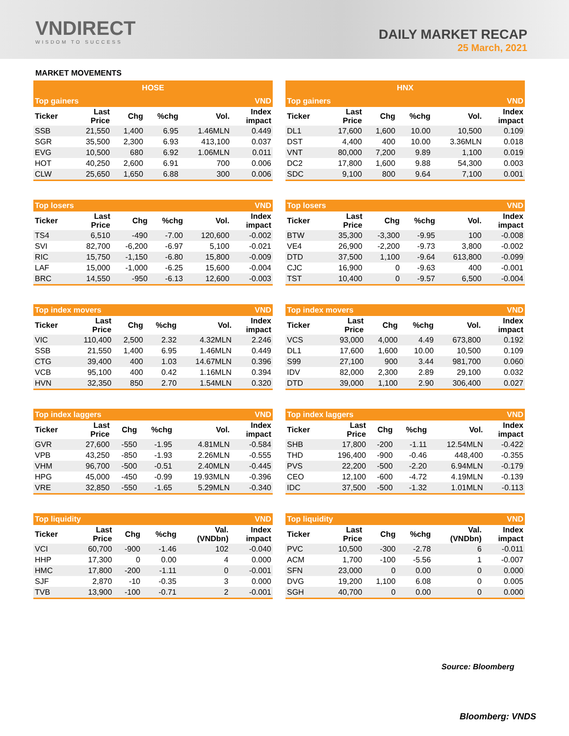VNDIRECT
WISDOM TO SUCCESS
DAILY MARKET RECAP
25 March, 2021
MARKET MOVEMENTS
| HOSE | | | | | |
| Top gainers | | | | | VND |
| Ticker | Last Price | Chg | %chg | Vol. | Index impact |
| SSB | 21,550 | 1,400 | 6.95 | 1.46MLN | 0.449 |
| SGR | 35,500 | 2,300 | 6.93 | 413,100 | 0.037 |
| EVG | 10,500 | 680 | 6.92 | 1.06MLN | 0.011 |
| HOT | 40,250 | 2,600 | 6.91 | 700 | 0.006 |
| CLW | 25,650 | 1,650 | 6.88 | 300 | 0.006 |
| Top losers | | | | | VND |
| Ticker | Last Price | Chg | %chg | Vol. | Index impact |
| TS4 | 6,510 | -490 | -7.00 | 120,600 | -0.002 |
| SVI | 82,700 | -6,200 | -6.97 | 5,100 | -0.021 |
| RIC | 15,750 | -1,150 | -6.80 | 15,800 | -0.009 |
| LAF | 15,000 | -1,000 | -6.25 | 15,600 | -0.004 |
| BRC | 14,550 | -950 | -6.13 | 12,600 | -0.003 |
| Top index movers | | | | | VND |
| Ticker | Last Price | Chg | %chg | Vol. | Index impact |
| VIC | 110,400 | 2,500 | 2.32 | 4.32MLN | 2.246 |
| SSB | 21,550 | 1,400 | 6.95 | 1.46MLN | 0.449 |
| CTG | 39,400 | 400 | 1.03 | 14.67MLN | 0.396 |
| VCB | 95,100 | 400 | 0.42 | 1.16MLN | 0.394 |
| HVN | 32,350 | 850 | 2.70 | 1.54MLN | 0.320 |
| Top index laggers | | | | | VND |
| Ticker | Last Price | Chg | %chg | Vol. | Index impact |
| GVR | 27,600 | -550 | -1.95 | 4.81MLN | -0.584 |
| VPB | 43,250 | -850 | -1.93 | 2.26MLN | -0.555 |
| VHM | 96,700 | -500 | -0.51 | 2.40MLN | -0.445 |
| HPG | 45,000 | -450 | -0.99 | 19.93MLN | -0.396 |
| VRE | 32,850 | -550 | -1.65 | 5.29MLN | -0.340 |
| Top liquidity | | | | | VND |
| Ticker | Last Price | Chg | %chg | Val. (VNDbn) | Index impact |
| VCI | 60,700 | -900 | -1.46 | 102 | -0.040 |
| HHP | 17,300 | 0 | 0.00 | 4 | 0.000 |
| HMC | 17,800 | -200 | -1.11 | 0 | -0.001 |
| SJF | 2,870 | -10 | -0.35 | 3 | 0.000 |
| TVB | 13,900 | -100 | -0.71 | 2 | -0.001 |
| HNX | | | | | |
| Top gainers | | | | | VND |
| Ticker | Last Price | Chg | %chg | Vol. | Index impact |
| DL1 | 17,600 | 1,600 | 10.00 | 10,500 | 0.109 |
| DST | 4,400 | 400 | 10.00 | 3.36MLN | 0.018 |
| VNT | 80,000 | 7,200 | 9.89 | 1,100 | 0.019 |
| DC2 | 17,800 | 1,600 | 9.88 | 54,300 | 0.003 |
| SDC | 9,100 | 800 | 9.64 | 7,100 | 0.001 |
| Top losers | | | | | VND |
| Ticker | Last Price | Chg | %chg | Vol. | Index impact |
| BTW | 35,300 | -3,300 | -9.95 | 100 | -0.008 |
| VE4 | 26,900 | -2,200 | -9.73 | 3,800 | -0.002 |
| DTD | 37,500 | 1,100 | -9.64 | 613,800 | -0.099 |
| CJC | 16,900 | 0 | -9.63 | 400 | -0.001 |
| TST | 10,400 | 0 | -9.57 | 6,500 | -0.004 |
| Top index movers | | | | | VND |
| Ticker | Last Price | Chg | %chg | Vol. | Index impact |
| VCS | 93,000 | 4,000 | 4.49 | 673,800 | 0.192 |
| DL1 | 17,600 | 1,600 | 10.00 | 10,500 | 0.109 |
| S99 | 27,100 | 900 | 3.44 | 981,700 | 0.060 |
| IDV | 82,000 | 2,300 | 2.89 | 29,100 | 0.032 |
| DTD | 39,000 | 1,100 | 2.90 | 306,400 | 0.027 |
| Top index laggers | | | | | VND |
| Ticker | Last Price | Chg | %chg | Vol. | Index impact |
| SHB | 17,800 | -200 | -1.11 | 12.54MLN | -0.422 |
| THD | 196,400 | -900 | -0.46 | 448,400 | -0.355 |
| PVS | 22,200 | -500 | -2.20 | 6.94MLN | -0.179 |
| CEO | 12,100 | -600 | -4.72 | 4.19MLN | -0.139 |
| IDC | 37,500 | -500 | -1.32 | 1.01MLN | -0.113 |
| Top liquidity | | | | | VND |
| Ticker | Last Price | Chg | %chg | Val. (VNDbn) | Index impact |
| PVC | 10,500 | -300 | -2.78 | 6 | -0.011 |
| ACM | 1,700 | -100 | -5.56 | 1 | -0.007 |
| SFN | 23,000 | 0 | 0.00 | 0 | 0.000 |
| DVG | 19,200 | 1,100 | 6.08 | 0 | 0.005 |
| SGH | 40,700 | 0 | 0.00 | 0 | 0.000 |
Source: Bloomberg
Bloomberg: VNDS